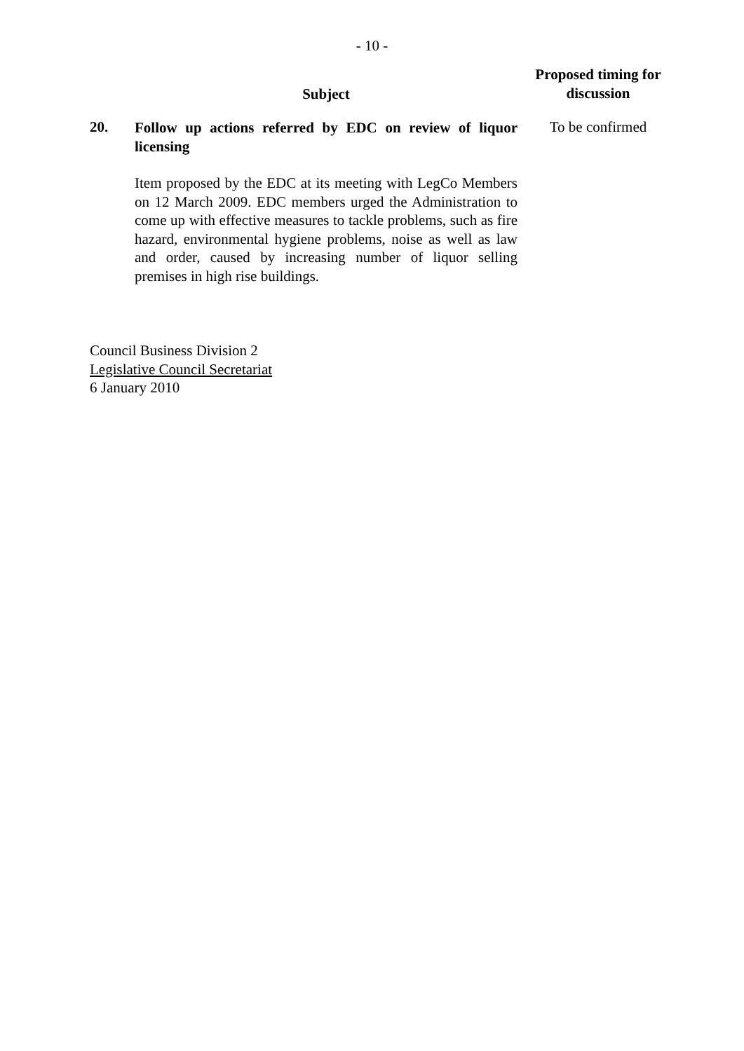- 10 -
| | Subject | Proposed timing for discussion |
| --- | --- | --- |
| 20. | Follow up actions referred by EDC on review of liquor licensing Item proposed by the EDC at its meeting with LegCo Members on 12 March 2009. EDC members urged the Administration to come up with effective measures to tackle problems, such as fire hazard, environmental hygiene problems, noise as well as law and order, caused by increasing number of liquor selling premises in high rise buildings. | To be confirmed |
Council Business Division 2
Legislative Council Secretariat
6 January 2010